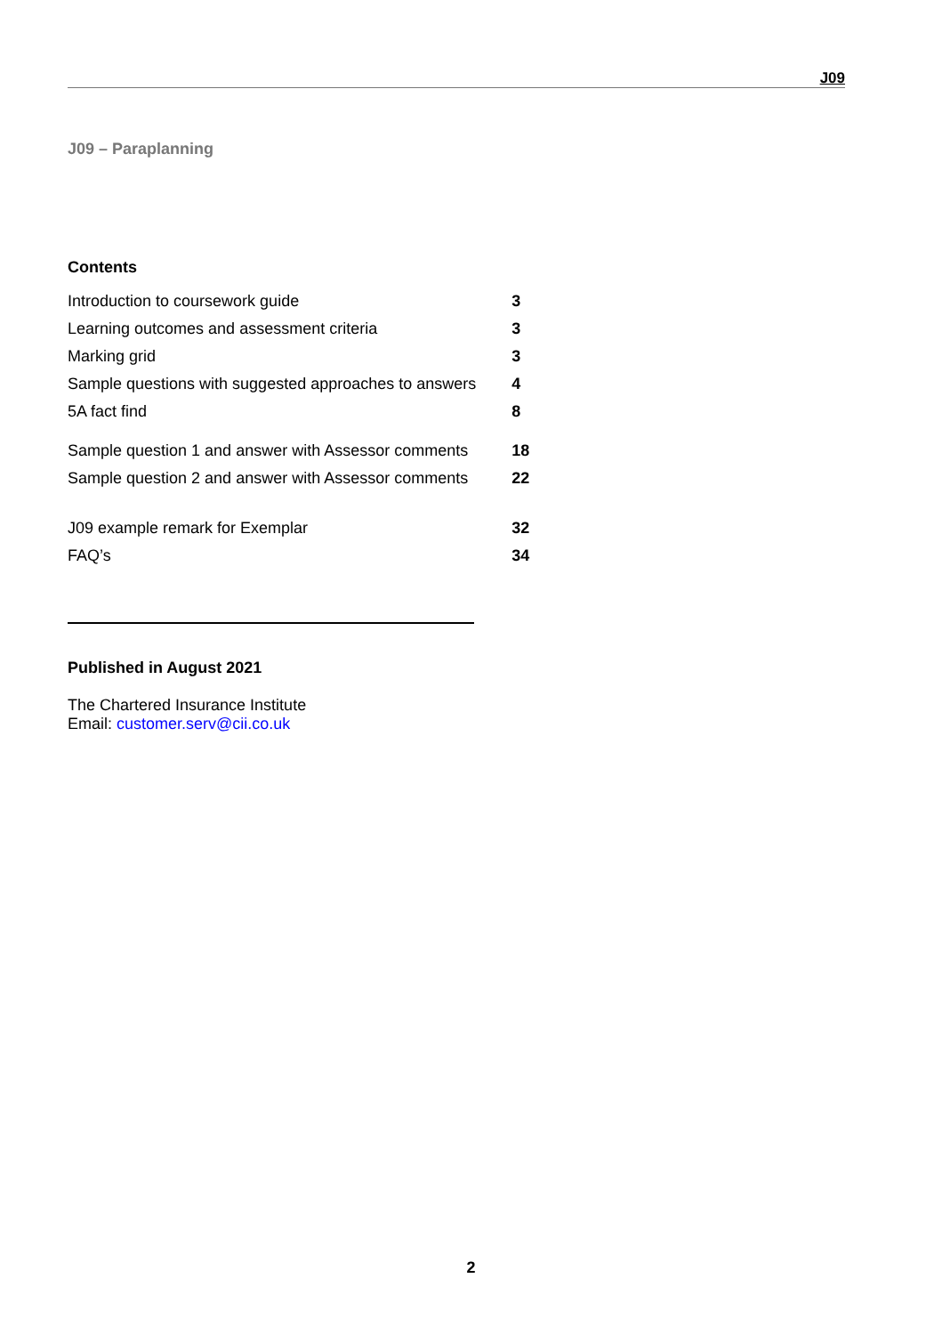J09
J09 – Paraplanning
Contents
| Introduction to coursework guide | 3 |
| Learning outcomes and assessment criteria | 3 |
| Marking grid | 3 |
| Sample questions with suggested approaches to answers | 4 |
| 5A fact find | 8 |
| Sample question 1 and answer with Assessor comments | 18 |
| Sample question 2 and answer with Assessor comments | 22 |
| J09 example remark for Exemplar | 32 |
| FAQ’s | 34 |
Published in August 2021
The Chartered Insurance Institute
Email: customer.serv@cii.co.uk
2